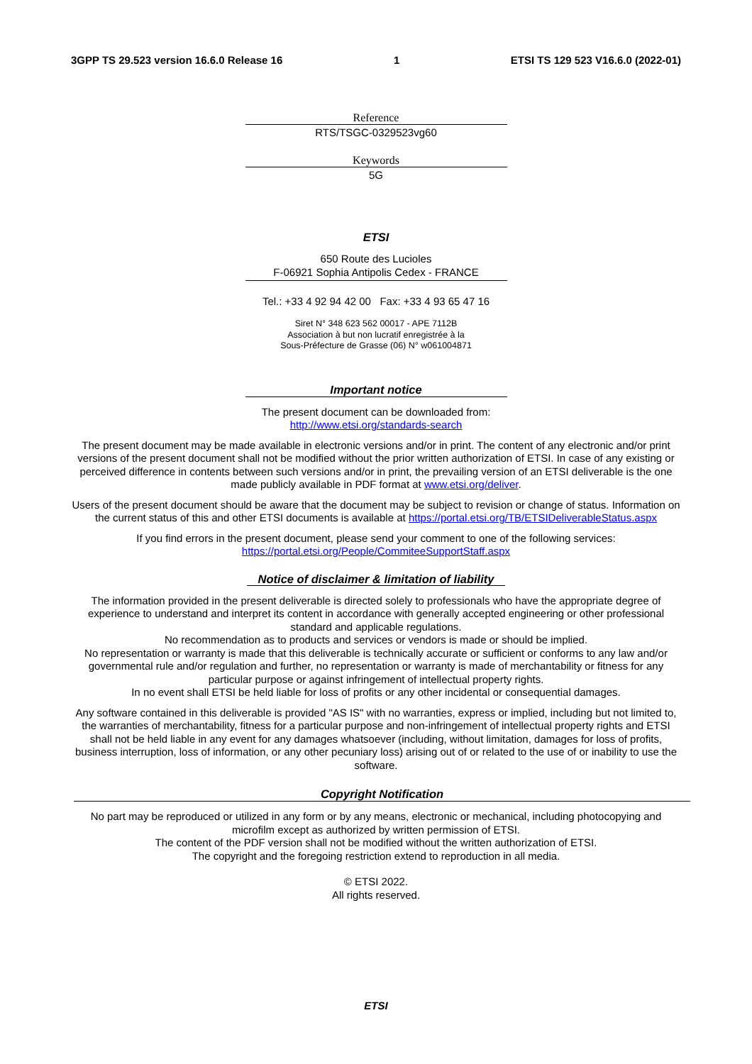3GPP TS 29.523 version 16.6.0 Release 16 1 ETSI TS 129 523 V16.6.0 (2022-01)
Reference
RTS/TSGC-0329523vg60
Keywords
5G
ETSI
650 Route des Lucioles
F-06921 Sophia Antipolis Cedex - FRANCE
Tel.: +33 4 92 94 42 00 Fax: +33 4 93 65 47 16
Siret N° 348 623 562 00017 - APE 7112B
Association à but non lucratif enregistrée à la
Sous-Préfecture de Grasse (06) N° w061004871
Important notice
The present document can be downloaded from:
http://www.etsi.org/standards-search
The present document may be made available in electronic versions and/or in print. The content of any electronic and/or print versions of the present document shall not be modified without the prior written authorization of ETSI. In case of any existing or perceived difference in contents between such versions and/or in print, the prevailing version of an ETSI deliverable is the one made publicly available in PDF format at www.etsi.org/deliver.
Users of the present document should be aware that the document may be subject to revision or change of status. Information on the current status of this and other ETSI documents is available at https://portal.etsi.org/TB/ETSIDeliverableStatus.aspx
If you find errors in the present document, please send your comment to one of the following services:
https://portal.etsi.org/People/CommiteeSupportStaff.aspx
Notice of disclaimer & limitation of liability
The information provided in the present deliverable is directed solely to professionals who have the appropriate degree of experience to understand and interpret its content in accordance with generally accepted engineering or other professional standard and applicable regulations.
No recommendation as to products and services or vendors is made or should be implied.
No representation or warranty is made that this deliverable is technically accurate or sufficient or conforms to any law and/or governmental rule and/or regulation and further, no representation or warranty is made of merchantability or fitness for any particular purpose or against infringement of intellectual property rights.
In no event shall ETSI be held liable for loss of profits or any other incidental or consequential damages.
Any software contained in this deliverable is provided "AS IS" with no warranties, express or implied, including but not limited to, the warranties of merchantability, fitness for a particular purpose and non-infringement of intellectual property rights and ETSI shall not be held liable in any event for any damages whatsoever (including, without limitation, damages for loss of profits, business interruption, loss of information, or any other pecuniary loss) arising out of or related to the use of or inability to use the software.
Copyright Notification
No part may be reproduced or utilized in any form or by any means, electronic or mechanical, including photocopying and microfilm except as authorized by written permission of ETSI.
The content of the PDF version shall not be modified without the written authorization of ETSI.
The copyright and the foregoing restriction extend to reproduction in all media.
© ETSI 2022.
All rights reserved.
ETSI